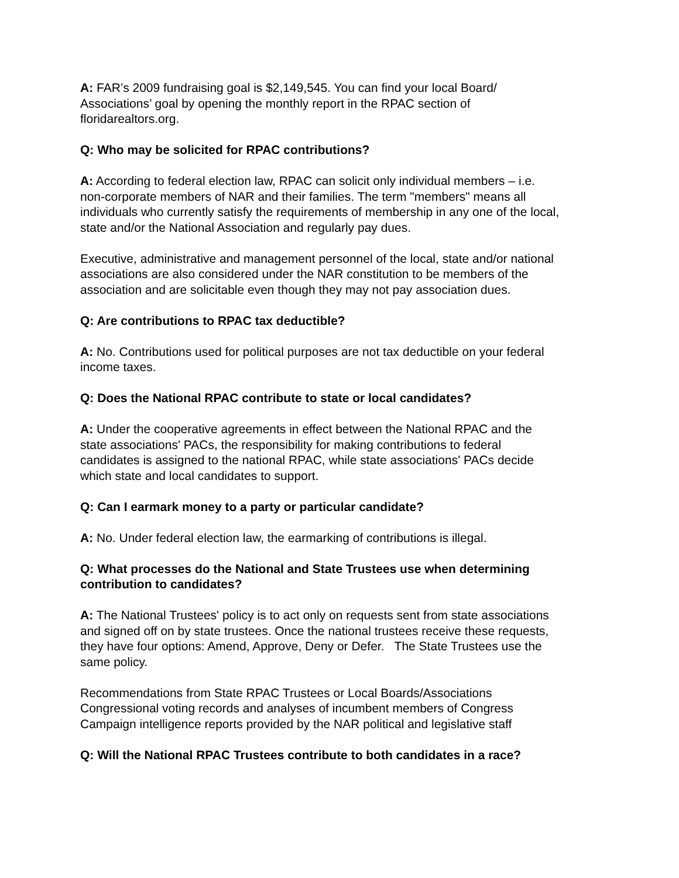A: FAR’s 2009 fundraising goal is $2,149,545. You can find your local Board/
Associations’ goal by opening the monthly report in the RPAC section of
floridarealtors.org.
Q: Who may be solicited for RPAC contributions?
A: According to federal election law, RPAC can solicit only individual members – i.e.
non-corporate members of NAR and their families. The term "members" means all
individuals who currently satisfy the requirements of membership in any one of the local,
state and/or the National Association and regularly pay dues.
Executive, administrative and management personnel of the local, state and/or national
associations are also considered under the NAR constitution to be members of the
association and are solicitable even though they may not pay association dues.
Q: Are contributions to RPAC tax deductible?
A: No. Contributions used for political purposes are not tax deductible on your federal
income taxes.
Q: Does the National RPAC contribute to state or local candidates?
A: Under the cooperative agreements in effect between the National RPAC and the
state associations' PACs, the responsibility for making contributions to federal
candidates is assigned to the national RPAC, while state associations' PACs decide
which state and local candidates to support.
Q: Can I earmark money to a party or particular candidate?
A: No. Under federal election law, the earmarking of contributions is illegal.
Q: What processes do the National and State Trustees use when determining
contribution to candidates?
A: The National Trustees' policy is to act only on requests sent from state associations
and signed off on by state trustees. Once the national trustees receive these requests,
they have four options: Amend, Approve, Deny or Defer. The State Trustees use the
same policy.
Recommendations from State RPAC Trustees or Local Boards/Associations
Congressional voting records and analyses of incumbent members of Congress
Campaign intelligence reports provided by the NAR political and legislative staff
Q: Will the National RPAC Trustees contribute to both candidates in a race?